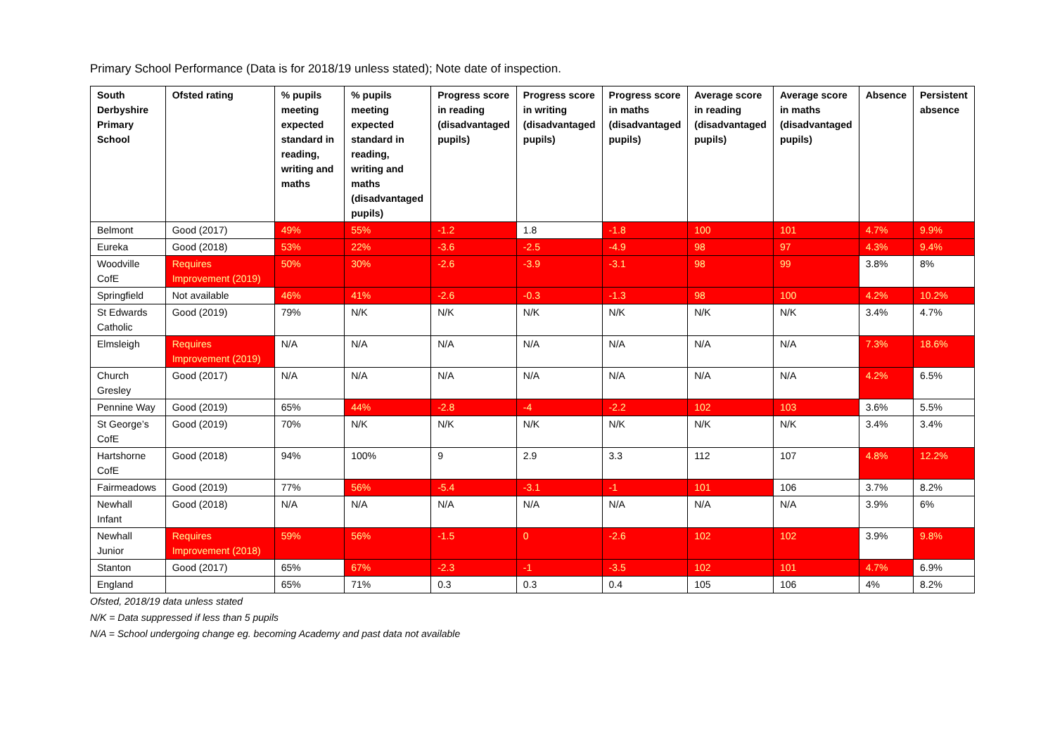Primary School Performance (Data is for 2018/19 unless stated); Note date of inspection.
| South Derbyshire Primary School | Ofsted rating | % pupils meeting expected standard in reading, writing and maths | % pupils meeting expected standard in reading, writing and maths (disadvantaged pupils) | Progress score in reading (disadvantaged pupils) | Progress score in writing (disadvantaged pupils) | Progress score in maths (disadvantaged pupils) | Average score in reading (disadvantaged pupils) | Average score in maths (disadvantaged pupils) | Absence | Persistent absence |
| --- | --- | --- | --- | --- | --- | --- | --- | --- | --- | --- |
| Belmont | Good (2017) | 49% | 55% | -1.2 | 1.8 | -1.8 | 100 | 101 | 4.7% | 9.9% |
| Eureka | Good (2018) | 53% | 22% | -3.6 | -2.5 | -4.9 | 98 | 97 | 4.3% | 9.4% |
| Woodville CofE | Requires Improvement (2019) | 50% | 30% | -2.6 | -3.9 | -3.1 | 98 | 99 | 3.8% | 8% |
| Springfield | Not available | 46% | 41% | -2.6 | -0.3 | -1.3 | 98 | 100 | 4.2% | 10.2% |
| St Edwards Catholic | Good (2019) | 79% | N/K | N/K | N/K | N/K | N/K | N/K | 3.4% | 4.7% |
| Elmsleigh | Requires Improvement (2019) | N/A | N/A | N/A | N/A | N/A | N/A | N/A | 7.3% | 18.6% |
| Church Gresley | Good (2017) | N/A | N/A | N/A | N/A | N/A | N/A | N/A | 4.2% | 6.5% |
| Pennine Way | Good (2019) | 65% | 44% | -2.8 | -4 | -2.2 | 102 | 103 | 3.6% | 5.5% |
| St George’s CofE | Good (2019) | 70% | N/K | N/K | N/K | N/K | N/K | N/K | 3.4% | 3.4% |
| Hartshorne CofE | Good (2018) | 94% | 100% | 9 | 2.9 | 3.3 | 112 | 107 | 4.8% | 12.2% |
| Fairmeadows | Good (2019) | 77% | 56% | -5.4 | -3.1 | -1 | 101 | 106 | 3.7% | 8.2% |
| Newhall Infant | Good (2018) | N/A | N/A | N/A | N/A | N/A | N/A | N/A | 3.9% | 6% |
| Newhall Junior | Requires Improvement (2018) | 59% | 56% | -1.5 | 0 | -2.6 | 102 | 102 | 3.9% | 9.8% |
| Stanton | Good (2017) | 65% | 67% | -2.3 | -1 | -3.5 | 102 | 101 | 4.7% | 6.9% |
| England | | 65% | 71% | 0.3 | 0.3 | 0.4 | 105 | 106 | 4% | 8.2% |
Ofsted, 2018/19 data unless stated
N/K = Data suppressed if less than 5 pupils
N/A = School undergoing change eg. becoming Academy and past data not available